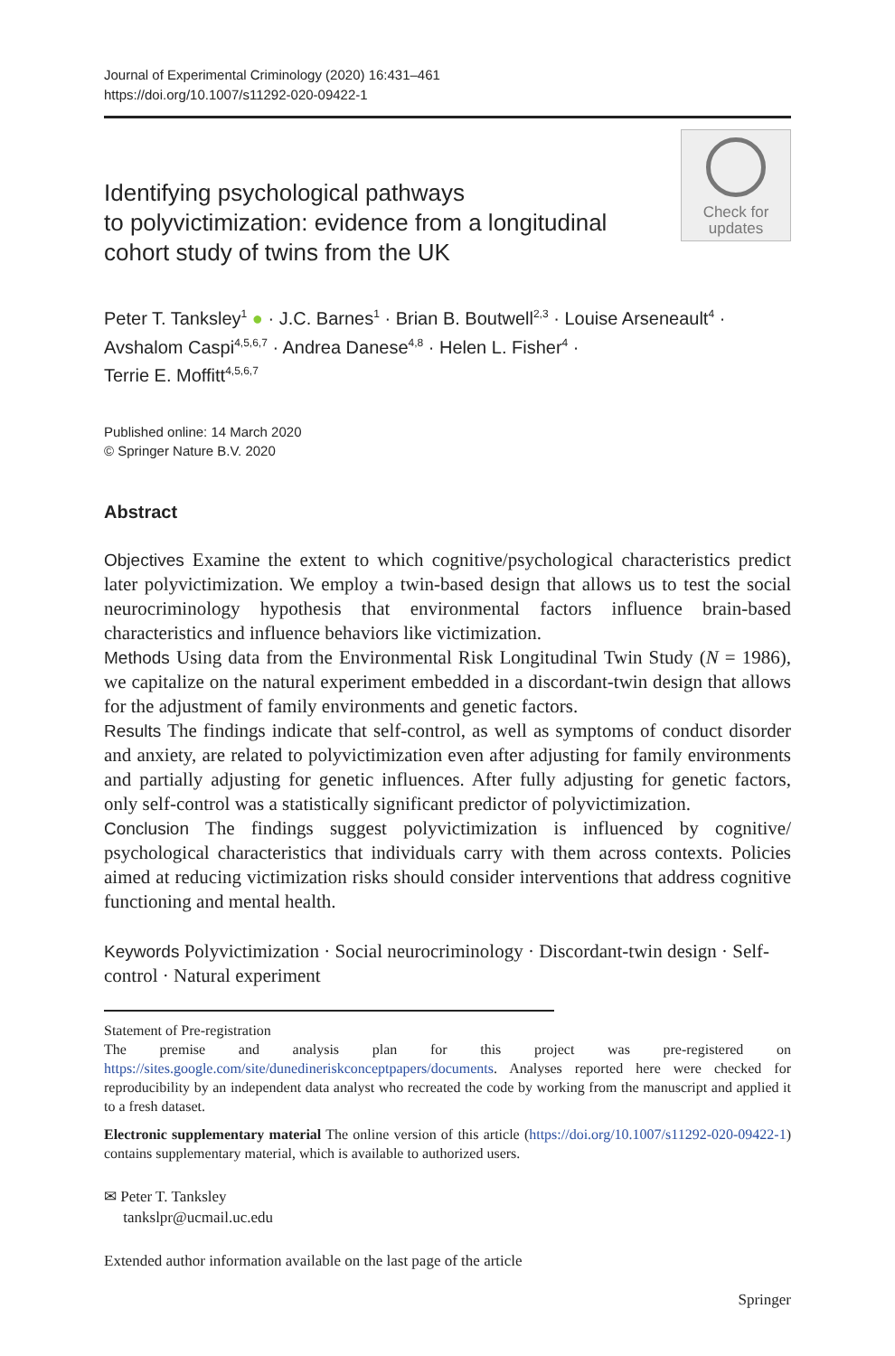Journal of Experimental Criminology (2020) 16:431–461
https://doi.org/10.1007/s11292-020-09422-1
Identifying psychological pathways
to polyvictimization: evidence from a longitudinal
cohort study of twins from the UK
Check for
updates
Peter T. Tanksley<sup>1</sup> ● · J.C. Barnes<sup>1</sup> · Brian B. Boutwell<sup>2,3</sup> · Louise Arseneault<sup>4</sup> ·
Avshalom Caspi<sup>4,5,6,7</sup> · Andrea Danese<sup>4,8</sup> · Helen L. Fisher<sup>4</sup> ·
Terrie E. Moffitt<sup>4,5,6,7</sup>
Published online: 14 March 2020
© Springer Nature B.V. 2020
Abstract
Objectives Examine the extent to which cognitive/psychological characteristics predict later polyvictimization. We employ a twin-based design that allows us to test the social neurocriminology hypothesis that environmental factors influence brain-based characteristics and influence behaviors like victimization.
Methods Using data from the Environmental Risk Longitudinal Twin Study (N = 1986), we capitalize on the natural experiment embedded in a discordant-twin design that allows for the adjustment of family environments and genetic factors.
Results The findings indicate that self-control, as well as symptoms of conduct disorder and anxiety, are related to polyvictimization even after adjusting for family environments and partially adjusting for genetic influences. After fully adjusting for genetic factors, only self-control was a statistically significant predictor of polyvictimization.
Conclusion The findings suggest polyvictimization is influenced by cognitive/ psychological characteristics that individuals carry with them across contexts. Policies aimed at reducing victimization risks should consider interventions that address cognitive functioning and mental health.
Keywords Polyvictimization · Social neurocriminology · Discordant-twin design · Self-control · Natural experiment
Statement of Pre-registration
The premise and analysis plan for this project was pre-registered on https://sites.google.com/site/dunedineriskconceptpapers/documents. Analyses reported here were checked for reproducibility by an independent data analyst who recreated the code by working from the manuscript and applied it to a fresh dataset.
Electronic supplementary material The online version of this article (https://doi.org/10.1007/s11292-020-09422-1) contains supplementary material, which is available to authorized users.
✉ Peter T. Tanksley
tankslpr@ucmail.uc.edu
Extended author information available on the last page of the article
Springer